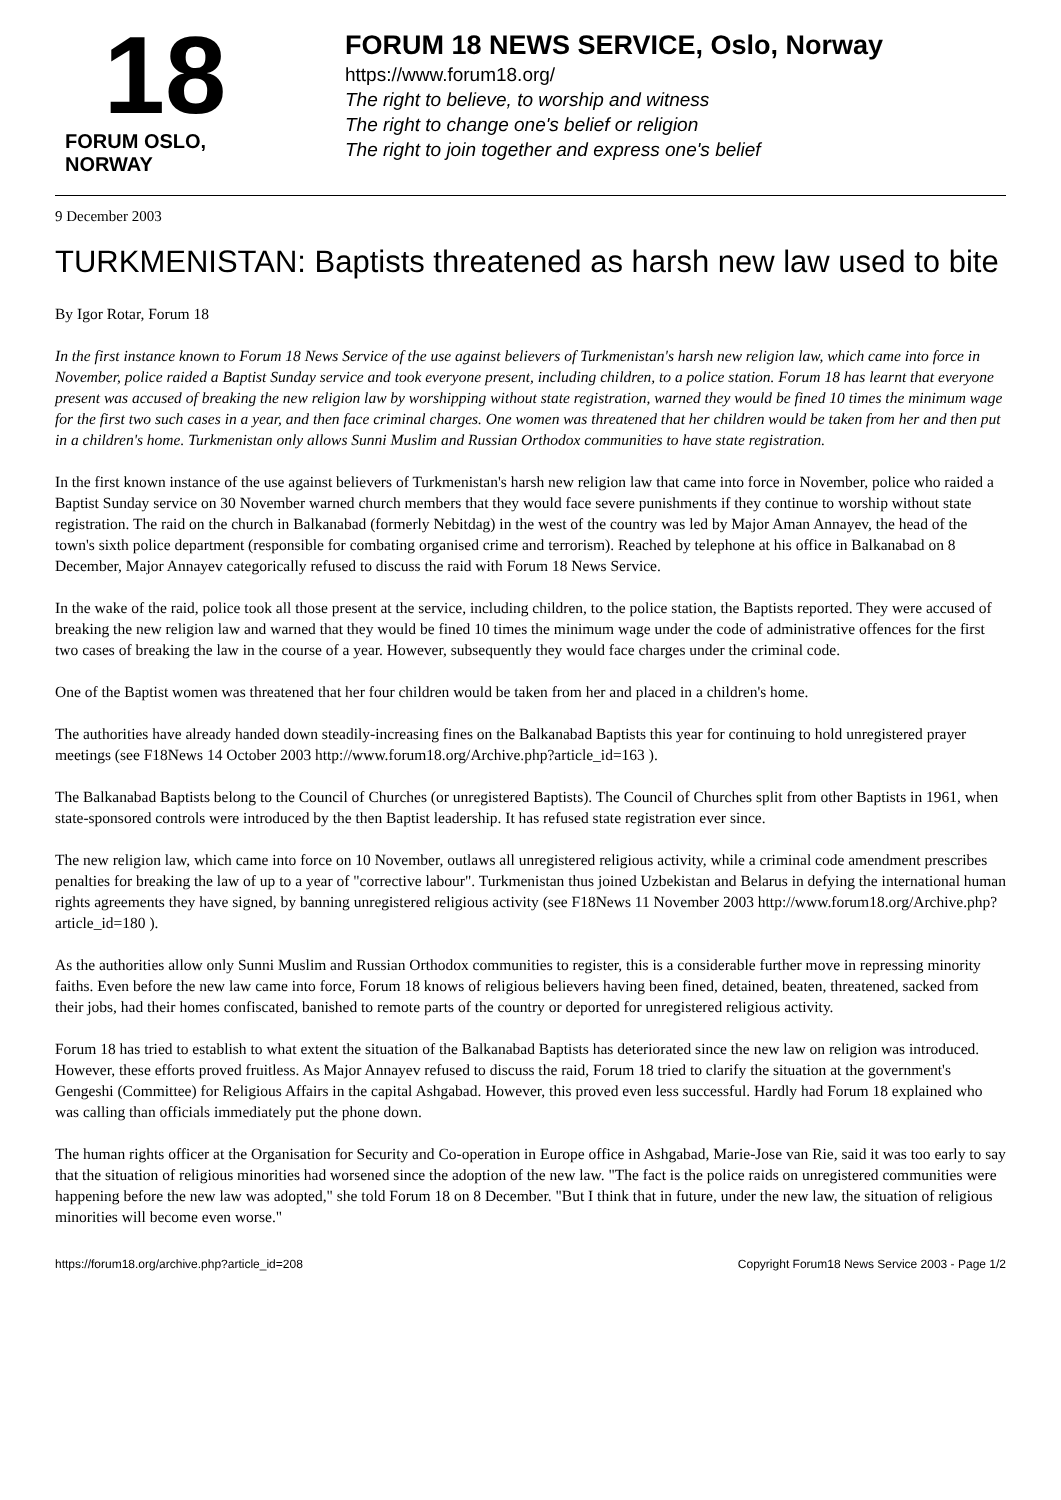18
FORUM OSLO, NORWAY
FORUM 18 NEWS SERVICE, Oslo, Norway
https://www.forum18.org/
The right to believe, to worship and witness
The right to change one's belief or religion
The right to join together and express one's belief
9 December 2003
TURKMENISTAN: Baptists threatened as harsh new law used to bite
By Igor Rotar, Forum 18
In the first instance known to Forum 18 News Service of the use against believers of Turkmenistan's harsh new religion law, which came into force in November, police raided a Baptist Sunday service and took everyone present, including children, to a police station. Forum 18 has learnt that everyone present was accused of breaking the new religion law by worshipping without state registration, warned they would be fined 10 times the minimum wage for the first two such cases in a year, and then face criminal charges. One women was threatened that her children would be taken from her and then put in a children's home. Turkmenistan only allows Sunni Muslim and Russian Orthodox communities to have state registration.
In the first known instance of the use against believers of Turkmenistan's harsh new religion law that came into force in November, police who raided a Baptist Sunday service on 30 November warned church members that they would face severe punishments if they continue to worship without state registration. The raid on the church in Balkanabad (formerly Nebitdag) in the west of the country was led by Major Aman Annayev, the head of the town's sixth police department (responsible for combating organised crime and terrorism). Reached by telephone at his office in Balkanabad on 8 December, Major Annayev categorically refused to discuss the raid with Forum 18 News Service.
In the wake of the raid, police took all those present at the service, including children, to the police station, the Baptists reported. They were accused of breaking the new religion law and warned that they would be fined 10 times the minimum wage under the code of administrative offences for the first two cases of breaking the law in the course of a year. However, subsequently they would face charges under the criminal code.
One of the Baptist women was threatened that her four children would be taken from her and placed in a children's home.
The authorities have already handed down steadily-increasing fines on the Balkanabad Baptists this year for continuing to hold unregistered prayer meetings (see F18News 14 October 2003 http://www.forum18.org/Archive.php?article_id=163 ).
The Balkanabad Baptists belong to the Council of Churches (or unregistered Baptists). The Council of Churches split from other Baptists in 1961, when state-sponsored controls were introduced by the then Baptist leadership. It has refused state registration ever since.
The new religion law, which came into force on 10 November, outlaws all unregistered religious activity, while a criminal code amendment prescribes penalties for breaking the law of up to a year of "corrective labour". Turkmenistan thus joined Uzbekistan and Belarus in defying the international human rights agreements they have signed, by banning unregistered religious activity (see F18News 11 November 2003 http://www.forum18.org/Archive.php?article_id=180 ).
As the authorities allow only Sunni Muslim and Russian Orthodox communities to register, this is a considerable further move in repressing minority faiths. Even before the new law came into force, Forum 18 knows of religious believers having been fined, detained, beaten, threatened, sacked from their jobs, had their homes confiscated, banished to remote parts of the country or deported for unregistered religious activity.
Forum 18 has tried to establish to what extent the situation of the Balkanabad Baptists has deteriorated since the new law on religion was introduced. However, these efforts proved fruitless. As Major Annayev refused to discuss the raid, Forum 18 tried to clarify the situation at the government's Gengeshi (Committee) for Religious Affairs in the capital Ashgabad. However, this proved even less successful. Hardly had Forum 18 explained who was calling than officials immediately put the phone down.
The human rights officer at the Organisation for Security and Co-operation in Europe office in Ashgabad, Marie-Jose van Rie, said it was too early to say that the situation of religious minorities had worsened since the adoption of the new law. "The fact is the police raids on unregistered communities were happening before the new law was adopted," she told Forum 18 on 8 December. "But I think that in future, under the new law, the situation of religious minorities will become even worse."
https://forum18.org/archive.php?article_id=208 Copyright Forum18 News Service 2003 - Page 1/2